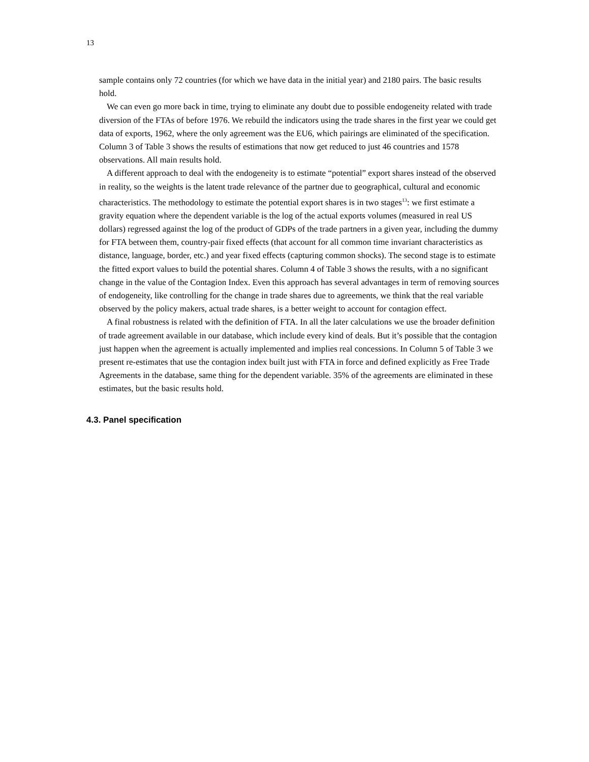13
sample contains only 72 countries (for which we have data in the initial year) and 2180 pairs. The basic results hold.
We can even go more back in time, trying to eliminate any doubt due to possible endogeneity related with trade diversion of the FTAs of before 1976. We rebuild the indicators using the trade shares in the first year we could get data of exports, 1962, where the only agreement was the EU6, which pairings are eliminated of the specification. Column 3 of Table 3 shows the results of estimations that now get reduced to just 46 countries and 1578 observations. All main results hold.
A different approach to deal with the endogeneity is to estimate “potential” export shares instead of the observed in reality, so the weights is the latent trade relevance of the partner due to geographical, cultural and economic characteristics. The methodology to estimate the potential export shares is in two stages<sup>13</sup>: we first estimate a gravity equation where the dependent variable is the log of the actual exports volumes (measured in real US dollars) regressed against the log of the product of GDPs of the trade partners in a given year, including the dummy for FTA between them, country-pair fixed effects (that account for all common time invariant characteristics as distance, language, border, etc.) and year fixed effects (capturing common shocks). The second stage is to estimate the fitted export values to build the potential shares. Column 4 of Table 3 shows the results, with a no significant change in the value of the Contagion Index. Even this approach has several advantages in term of removing sources of endogeneity, like controlling for the change in trade shares due to agreements, we think that the real variable observed by the policy makers, actual trade shares, is a better weight to account for contagion effect.
A final robustness is related with the definition of FTA. In all the later calculations we use the broader definition of trade agreement available in our database, which include every kind of deals. But it’s possible that the contagion just happen when the agreement is actually implemented and implies real concessions. In Column 5 of Table 3 we present re-estimates that use the contagion index built just with FTA in force and defined explicitly as Free Trade Agreements in the database, same thing for the dependent variable. 35% of the agreements are eliminated in these estimates, but the basic results hold.
4.3. Panel specification